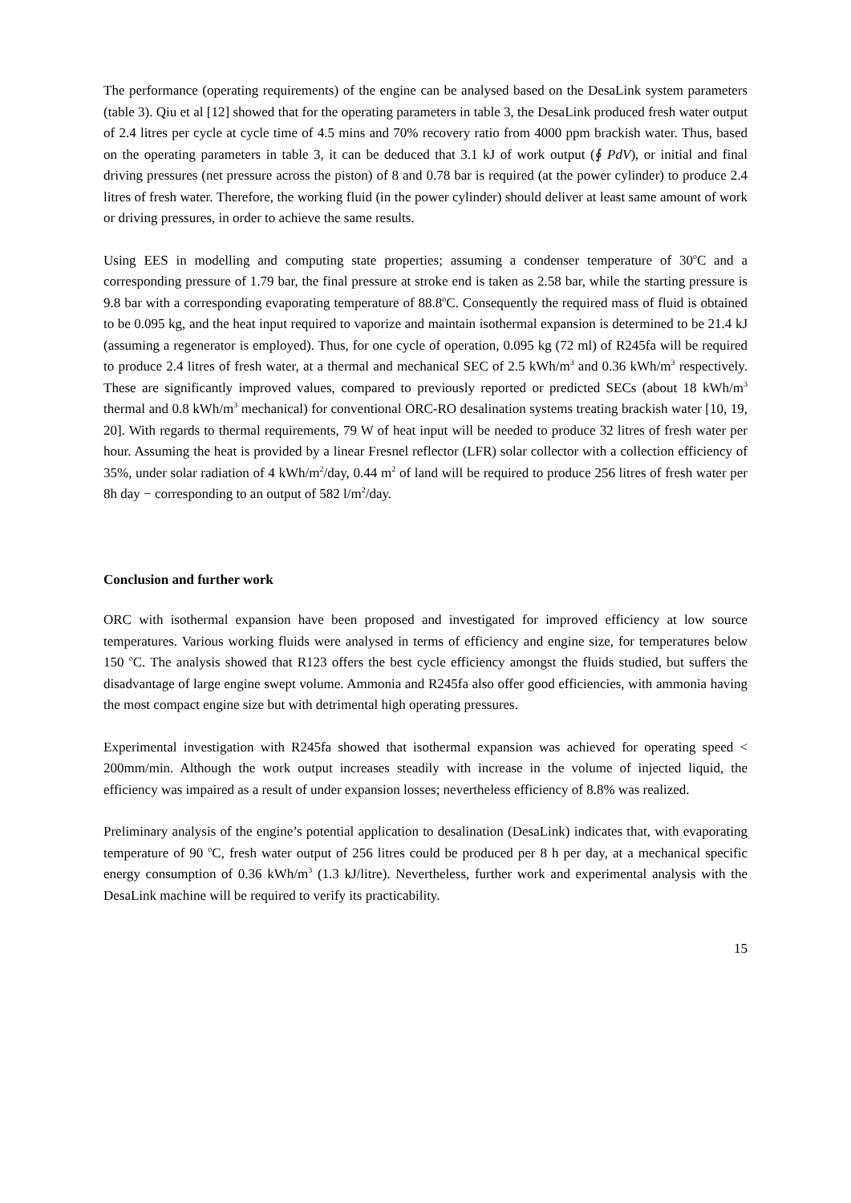The performance (operating requirements) of the engine can be analysed based on the DesaLink system parameters (table 3). Qiu et al [12] showed that for the operating parameters in table 3, the DesaLink produced fresh water output of 2.4 litres per cycle at cycle time of 4.5 mins and 70% recovery ratio from 4000 ppm brackish water. Thus, based on the operating parameters in table 3, it can be deduced that 3.1 kJ of work output (∮ PdV), or initial and final driving pressures (net pressure across the piston) of 8 and 0.78 bar is required (at the power cylinder) to produce 2.4 litres of fresh water. Therefore, the working fluid (in the power cylinder) should deliver at least same amount of work or driving pressures, in order to achieve the same results.
Using EES in modelling and computing state properties; assuming a condenser temperature of 30<sup>o</sup>C and a corresponding pressure of 1.79 bar, the final pressure at stroke end is taken as 2.58 bar, while the starting pressure is 9.8 bar with a corresponding evaporating temperature of 88.8<sup>o</sup>C. Consequently the required mass of fluid is obtained to be 0.095 kg, and the heat input required to vaporize and maintain isothermal expansion is determined to be 21.4 kJ (assuming a regenerator is employed). Thus, for one cycle of operation, 0.095 kg (72 ml) of R245fa will be required to produce 2.4 litres of fresh water, at a thermal and mechanical SEC of 2.5 kWh/m<sup>3</sup> and 0.36 kWh/m<sup>3</sup> respectively. These are significantly improved values, compared to previously reported or predicted SECs (about 18 kWh/m<sup>3</sup> thermal and 0.8 kWh/m<sup>3</sup> mechanical) for conventional ORC-RO desalination systems treating brackish water [10, 19, 20]. With regards to thermal requirements, 79 W of heat input will be needed to produce 32 litres of fresh water per hour. Assuming the heat is provided by a linear Fresnel reflector (LFR) solar collector with a collection efficiency of 35%, under solar radiation of 4 kWh/m<sup>2</sup>/day, 0.44 m<sup>2</sup> of land will be required to produce 256 litres of fresh water per 8h day − corresponding to an output of 582 l/m<sup>2</sup>/day.
Conclusion and further work
ORC with isothermal expansion have been proposed and investigated for improved efficiency at low source temperatures. Various working fluids were analysed in terms of efficiency and engine size, for temperatures below 150 <sup>o</sup>C. The analysis showed that R123 offers the best cycle efficiency amongst the fluids studied, but suffers the disadvantage of large engine swept volume. Ammonia and R245fa also offer good efficiencies, with ammonia having the most compact engine size but with detrimental high operating pressures.
Experimental investigation with R245fa showed that isothermal expansion was achieved for operating speed < 200mm/min. Although the work output increases steadily with increase in the volume of injected liquid, the efficiency was impaired as a result of under expansion losses; nevertheless efficiency of 8.8% was realized.
Preliminary analysis of the engine’s potential application to desalination (DesaLink) indicates that, with evaporating temperature of 90 <sup>o</sup>C, fresh water output of 256 litres could be produced per 8 h per day, at a mechanical specific energy consumption of 0.36 kWh/m<sup>3</sup> (1.3 kJ/litre). Nevertheless, further work and experimental analysis with the DesaLink machine will be required to verify its practicability.
15